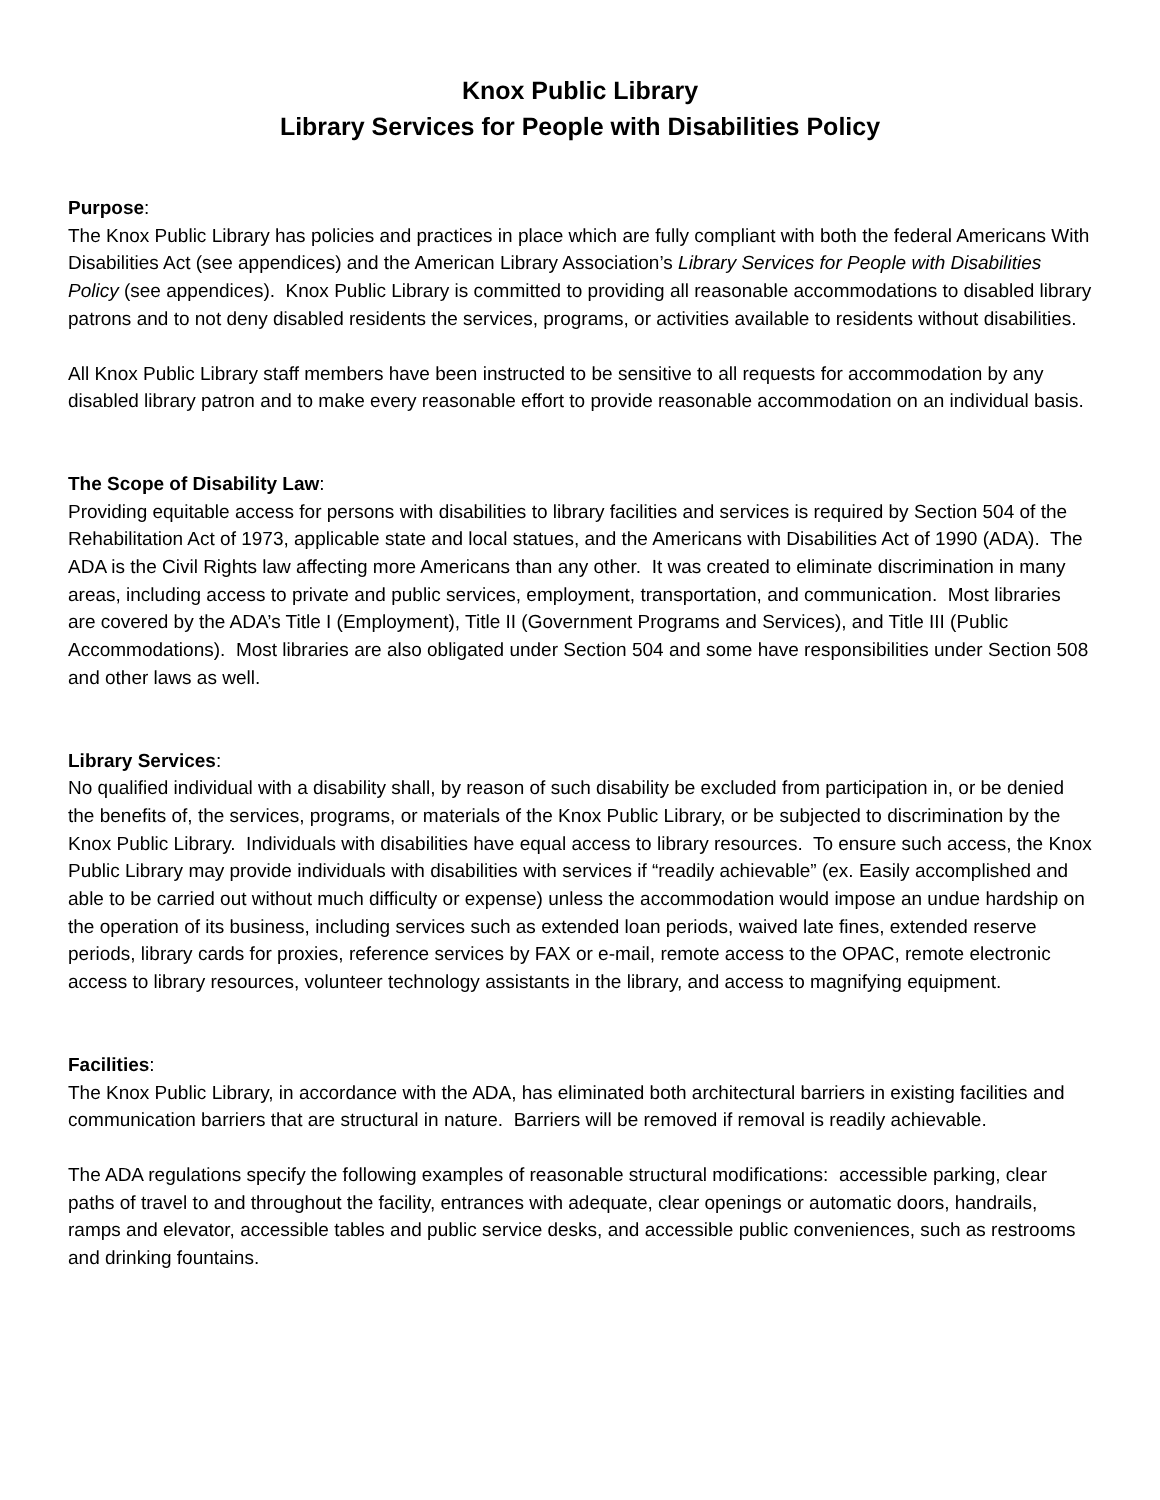Knox Public Library
Library Services for People with Disabilities Policy
Purpose:
The Knox Public Library has policies and practices in place which are fully compliant with both the federal Americans With Disabilities Act (see appendices) and the American Library Association’s Library Services for People with Disabilities Policy (see appendices). Knox Public Library is committed to providing all reasonable accommodations to disabled library patrons and to not deny disabled residents the services, programs, or activities available to residents without disabilities.
All Knox Public Library staff members have been instructed to be sensitive to all requests for accommodation by any disabled library patron and to make every reasonable effort to provide reasonable accommodation on an individual basis.
The Scope of Disability Law:
Providing equitable access for persons with disabilities to library facilities and services is required by Section 504 of the Rehabilitation Act of 1973, applicable state and local statues, and the Americans with Disabilities Act of 1990 (ADA). The ADA is the Civil Rights law affecting more Americans than any other. It was created to eliminate discrimination in many areas, including access to private and public services, employment, transportation, and communication. Most libraries are covered by the ADA’s Title I (Employment), Title II (Government Programs and Services), and Title III (Public Accommodations). Most libraries are also obligated under Section 504 and some have responsibilities under Section 508 and other laws as well.
Library Services:
No qualified individual with a disability shall, by reason of such disability be excluded from participation in, or be denied the benefits of, the services, programs, or materials of the Knox Public Library, or be subjected to discrimination by the Knox Public Library. Individuals with disabilities have equal access to library resources. To ensure such access, the Knox Public Library may provide individuals with disabilities with services if “readily achievable” (ex. Easily accomplished and able to be carried out without much difficulty or expense) unless the accommodation would impose an undue hardship on the operation of its business, including services such as extended loan periods, waived late fines, extended reserve periods, library cards for proxies, reference services by FAX or e-mail, remote access to the OPAC, remote electronic access to library resources, volunteer technology assistants in the library, and access to magnifying equipment.
Facilities:
The Knox Public Library, in accordance with the ADA, has eliminated both architectural barriers in existing facilities and communication barriers that are structural in nature. Barriers will be removed if removal is readily achievable.
The ADA regulations specify the following examples of reasonable structural modifications: accessible parking, clear paths of travel to and throughout the facility, entrances with adequate, clear openings or automatic doors, handrails, ramps and elevator, accessible tables and public service desks, and accessible public conveniences, such as restrooms and drinking fountains.